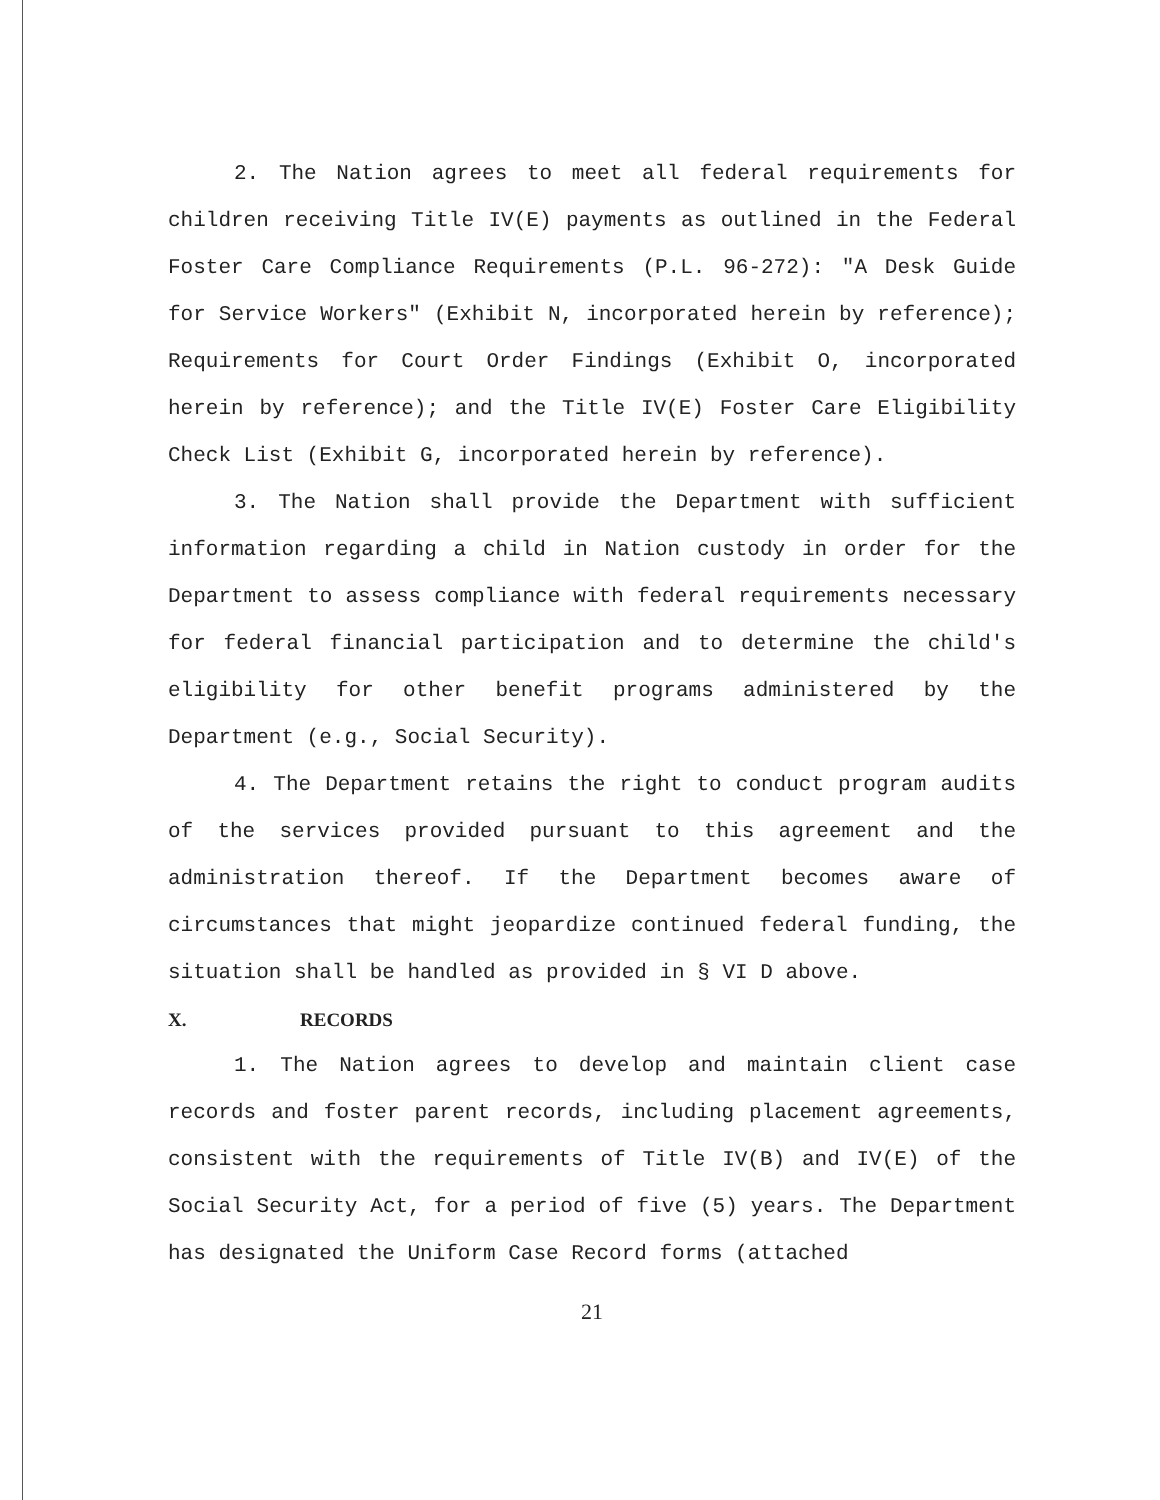2. The Nation agrees to meet all federal requirements for children receiving Title IV(E) payments as outlined in the Federal Foster Care Compliance Requirements (P.L. 96-272): "A Desk Guide for Service Workers" (Exhibit N, incorporated herein by reference); Requirements for Court Order Findings (Exhibit O, incorporated herein by reference); and the Title IV(E) Foster Care Eligibility Check List (Exhibit G, incorporated herein by reference).
3. The Nation shall provide the Department with sufficient information regarding a child in Nation custody in order for the Department to assess compliance with federal requirements necessary for federal financial participation and to determine the child's eligibility for other benefit programs administered by the Department (e.g., Social Security).
4. The Department retains the right to conduct program audits of the services provided pursuant to this agreement and the administration thereof. If the Department becomes aware of circumstances that might jeopardize continued federal funding, the situation shall be handled as provided in § VI D above.
X. RECORDS
1. The Nation agrees to develop and maintain client case records and foster parent records, including placement agreements, consistent with the requirements of Title IV(B) and IV(E) of the Social Security Act, for a period of five (5) years. The Department has designated the Uniform Case Record forms (attached
21